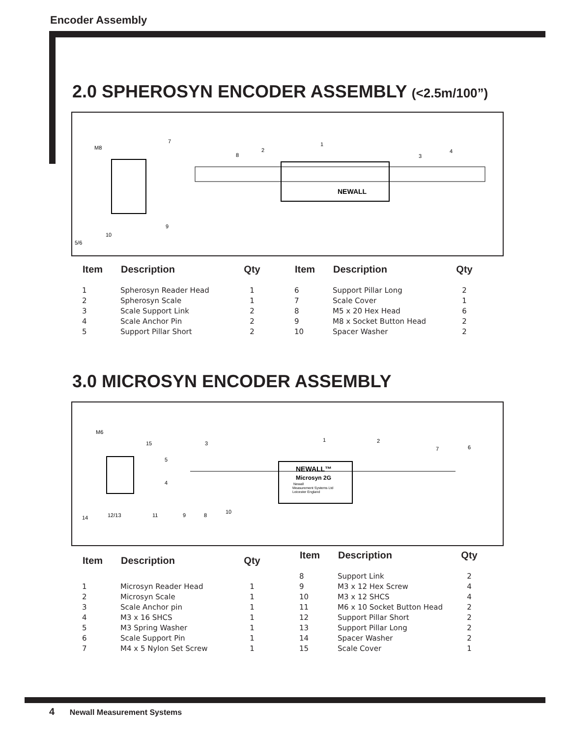Encoder Assembly
2.0 SPHEROSYN ENCODER ASSEMBLY (<2.5m/100”)
NEWALL
M8
7
1
2
8
3
4
9
10
5/6
| Item | Description | Qty |
| --- | --- | --- |
| 1 | Spherosyn Reader Head | 1 |
| 2 | Spherosyn Scale | 1 |
| 3 | Scale Support Link | 2 |
| 4 | Scale Anchor Pin | 2 |
| 5 | Support Pillar Short | 2 |
| Item | Description | Qty |
| --- | --- | --- |
| 6 | Support Pillar Long | 2 |
| 7 | Scale Cover | 1 |
| 8 | M5 x 20 Hex Head | 6 |
| 9 | M8 x Socket Button Head | 2 |
| 10 | Spacer Washer | 2 |
3.0 MICROSYN ENCODER ASSEMBLY
NEWALL™
Microsyn 2G
Newall
Measurement Systems Ltd
Leicester England
M6
15
3
1
2
7
6
5
4
14
12/13
11
9
8
10
| Item | Description | Qty |
| --- | --- | --- |
| 1 | Microsyn Reader Head | 1 |
| 2 | Microsyn Scale | 1 |
| 3 | Scale Anchor pin | 1 |
| 4 | M3 x 16 SHCS | 1 |
| 5 | M3 Spring Washer | 1 |
| 6 | Scale Support Pin | 1 |
| 7 | M4 x 5 Nylon Set Screw | 1 |
| Item | Description | Qty |
| --- | --- | --- |
| 8 | Support Link | 2 |
| 9 | M3 x 12 Hex Screw | 4 |
| 10 | M3 x 12 SHCS | 4 |
| 11 | M6 x 10 Socket Button Head | 2 |
| 12 | Support Pillar Short | 2 |
| 13 | Support Pillar Long | 2 |
| 14 | Spacer Washer | 2 |
| 15 | Scale Cover | 1 |
4 Newall Measurement Systems